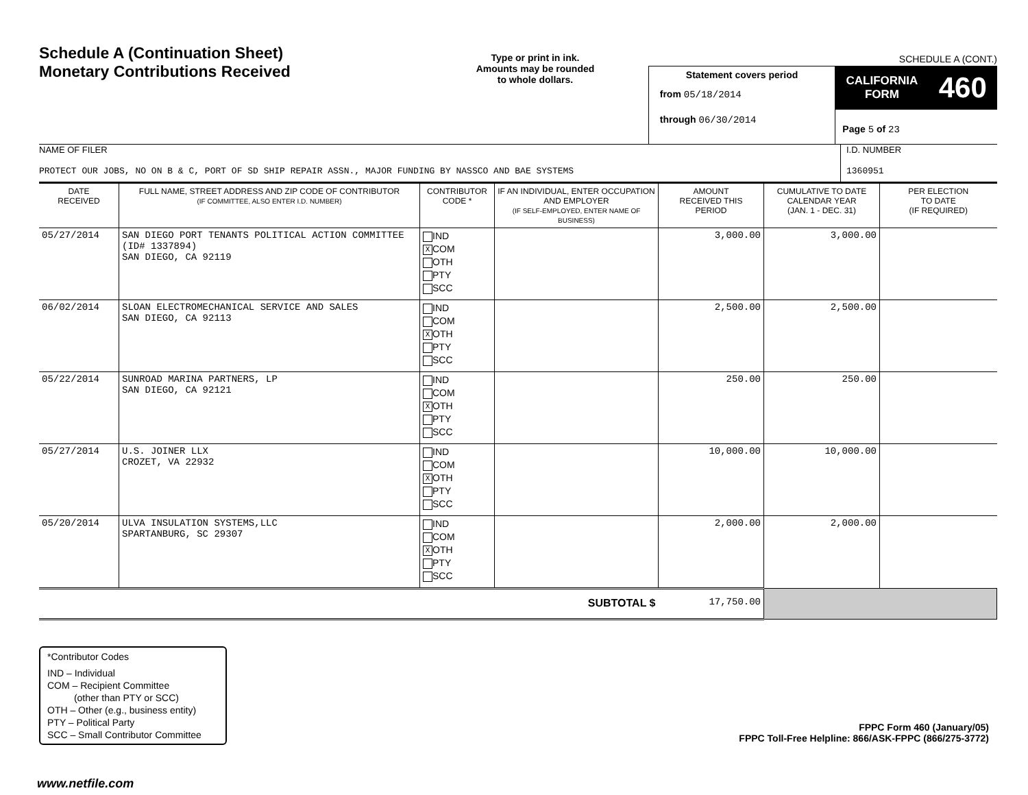Schedule A (Continuation Sheet)
Monetary Contributions Received
Type or print in ink.
Amounts may be rounded
to whole dollars.
Statement covers period
from 05/18/2014
through 06/30/2014
SCHEDULE A (CONT.)
CALIFORNIA
FORM 460
Page 5 of 23
NAME OF FILER
PROTECT OUR JOBS, NO ON B & C, PORT OF SD SHIP REPAIR ASSN., MAJOR FUNDING BY NASSCO AND BAE SYSTEMS
I.D. NUMBER
1360951
| DATE RECEIVED | FULL NAME, STREET ADDRESS AND ZIP CODE OF CONTRIBUTOR (IF COMMITTEE, ALSO ENTER I.D. NUMBER) | CONTRIBUTOR CODE * | IF AN INDIVIDUAL, ENTER OCCUPATION AND EMPLOYER (IF SELF-EMPLOYED, ENTER NAME OF BUSINESS) | AMOUNT RECEIVED THIS PERIOD | CUMULATIVE TO DATE CALENDAR YEAR (JAN. 1 - DEC. 31) | PER ELECTION TO DATE (IF REQUIRED) |
| --- | --- | --- | --- | --- | --- | --- |
| 05/27/2014 | SAN DIEGO PORT TENANTS POLITICAL ACTION COMMITTEE (ID# 1337894) SAN DIEGO, CA 92119 | IND X COM OTH PTY SCC | | 3,000.00 | 3,000.00 | |
| 06/02/2014 | SLOAN ELECTROMECHANICAL SERVICE AND SALES SAN DIEGO, CA 92113 | IND COM X OTH PTY SCC | | 2,500.00 | 2,500.00 | |
| 05/22/2014 | SUNROAD MARINA PARTNERS, LP SAN DIEGO, CA 92121 | IND COM X OTH PTY SCC | | 250.00 | 250.00 | |
| 05/27/2014 | U.S. JOINER LLX CROZET, VA 22932 | IND COM X OTH PTY SCC | | 10,000.00 | 10,000.00 | |
| 05/20/2014 | ULVA INSULATION SYSTEMS,LLC SPARTANBURG, SC 29307 | IND COM X OTH PTY SCC | | 2,000.00 | 2,000.00 | |
| SUBTOTAL $ | | | | 17,750.00 | | |
*Contributor Codes
IND – Individual
COM – Recipient Committee
(other than PTY or SCC)
OTH – Other (e.g., business entity)
PTY – Political Party
SCC – Small Contributor Committee
FPPC Form 460 (January/05)
FPPC Toll-Free Helpline: 866/ASK-FPPC (866/275-3772)
www.netfile.com